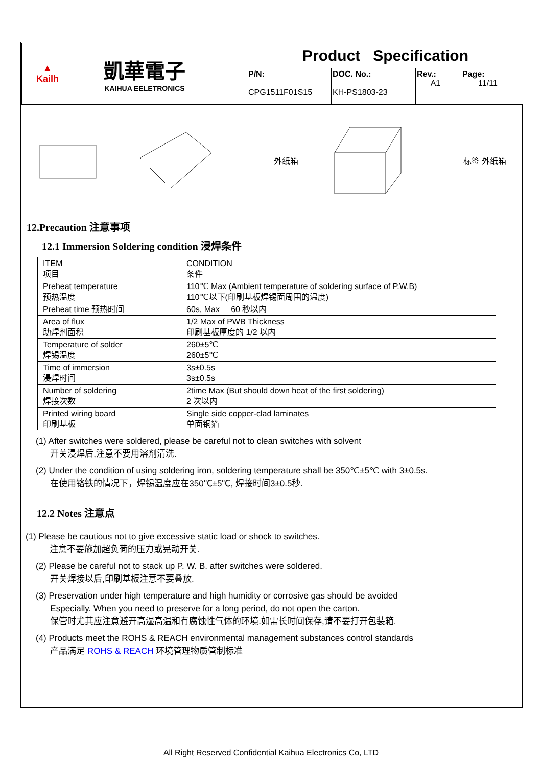▲
Kailh
凱華電子
KAIHUA EELETRONICS
Product Specification
P/N:
CPG1511F01S15
DOC. No.:
KH-PS1803-23
Rev.:
A1
Page:
11/11
外纸箱 标签 外纸箱
12.Precaution 注意事项
12.1 Immersion Soldering condition 浸焊条件
| ITEM 项目 | CONDITION 条件 |
| Preheat temperature 预热温度 | 110℃ Max (Ambient temperature of soldering surface of P.W.B) 110℃以下(印刷基板焊锡面周围的温度) |
| Preheat time 预热时间 | 60s, Max 60 秒以内 |
| Area of flux 助焊剂面积 | 1/2 Max of PWB Thickness 印刷基板厚度的 1/2 以内 |
| Temperature of solder 焊锡温度 | 260±5℃ 260±5℃ |
| Time of immersion 浸焊时间 | 3s±0.5s 3s±0.5s |
| Number of soldering 焊接次数 | 2time Max (But should down heat of the first soldering) 2 次以内 |
| Printed wiring board 印刷基板 | Single side copper-clad laminates 单面铜箔 |
(1) After switches were soldered, please be careful not to clean switches with solvent
开关浸焊后,注意不要用溶剂清洗.
(2) Under the condition of using soldering iron, soldering temperature shall be 350℃±5℃ with 3±0.5s.
在使用铬铁的情况下，焊锡温度应在350℃±5℃, 焊接时间3±0.5秒.
12.2 Notes 注意点
(1) Please be cautious not to give excessive static load or shock to switches.
注意不要施加超负荷的压力或晃动开关.
(2) Please be careful not to stack up P. W. B. after switches were soldered.
开关焊接以后,印刷基板注意不要叠放.
(3) Preservation under high temperature and high humidity or corrosive gas should be avoided
Especially. When you need to preserve for a long period, do not open the carton.
保管时尤其应注意避开高湿高温和有腐蚀性气体的环境.如需长时间保存,请不要打开包装箱.
(4) Products meet the ROHS & REACH environmental management substances control standards
产品满足 ROHS & REACH 环境管理物质管制标准
All Right Reserved Confidential Kaihua Electronics Co, LTD